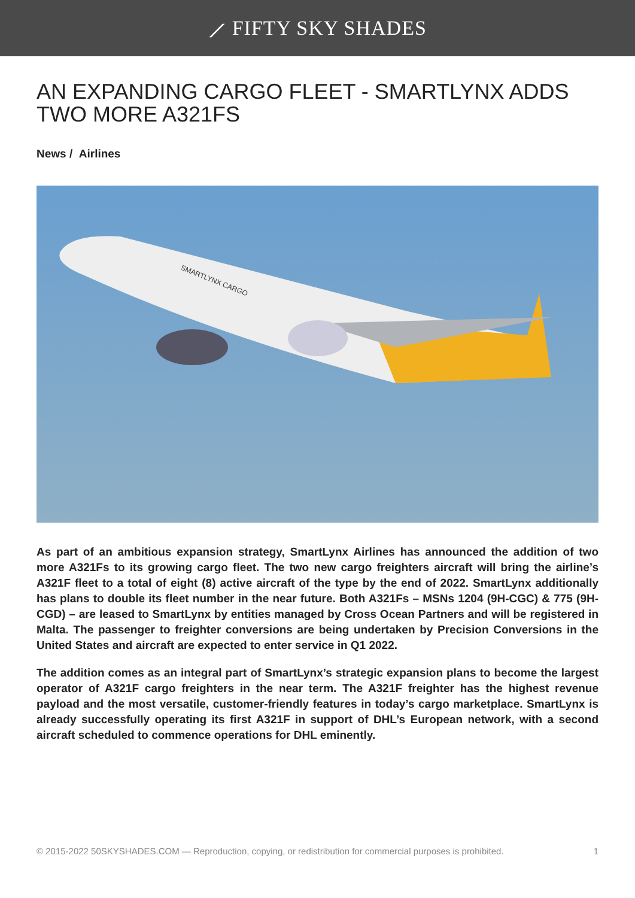⟋ FIFTY SKY SHADES
AN EXPANDING CARGO FLEET - SMARTLYNX ADDS TWO MORE A321FS
News / Airlines
SMARTLYNX CARGO
As part of an ambitious expansion strategy, SmartLynx Airlines has announced the addition of two more A321Fs to its growing cargo fleet. The two new cargo freighters aircraft will bring the airline’s A321F fleet to a total of eight (8) active aircraft of the type by the end of 2022. SmartLynx additionally has plans to double its fleet number in the near future. Both A321Fs – MSNs 1204 (9H-CGC) & 775 (9H-CGD) – are leased to SmartLynx by entities managed by Cross Ocean Partners and will be registered in Malta. The passenger to freighter conversions are being undertaken by Precision Conversions in the United States and aircraft are expected to enter service in Q1 2022.
The addition comes as an integral part of SmartLynx’s strategic expansion plans to become the largest operator of A321F cargo freighters in the near term. The A321F freighter has the highest revenue payload and the most versatile, customer-friendly features in today’s cargo marketplace. SmartLynx is already successfully operating its first A321F in support of DHL’s European network, with a second aircraft scheduled to commence operations for DHL eminently.
© 2015-2022 50SKYSHADES.COM — Reproduction, copying, or redistribution for commercial purposes is prohibited. 1